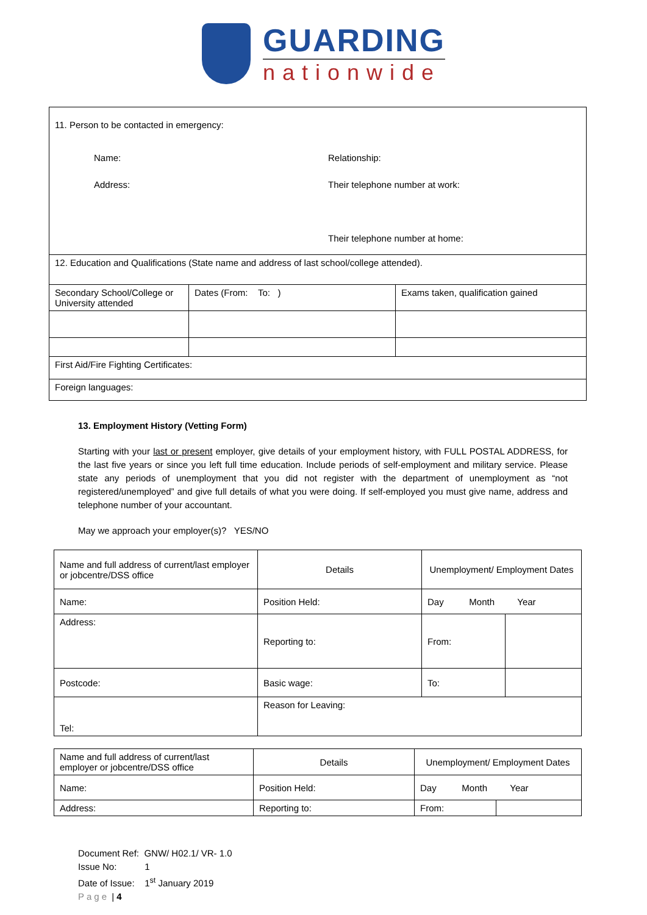GUARDING
nationwide
| 11. Person to be contacted in emergency: Name: Address: Relationship: Their telephone number at work: Their telephone number at home: | | |
| 12. Education and Qualifications (State name and address of last school/college attended). | | |
| Secondary School/College or University attended | Dates (From: To: ) | Exams taken, qualification gained |
| First Aid/Fire Fighting Certificates: | | |
| Foreign languages: | | |
13. Employment History (Vetting Form)
Starting with your last or present employer, give details of your employment history, with FULL POSTAL ADDRESS, for the last five years or since you left full time education. Include periods of self-employment and military service. Please state any periods of unemployment that you did not register with the department of unemployment as “not registered/unemployed” and give full details of what you were doing. If self-employed you must give name, address and telephone number of your accountant.
May we approach your employer(s)? YES/NO
| Name and full address of current/last employer or jobcentre/DSS office | Details | Unemployment/ Employment Dates | |
| Name: | Position Held: | Day Month Year | |
| Address: | Reporting to: | From: | |
| Postcode: | Basic wage: | To: | |
| Tel: | Reason for Leaving: | | |
| Name and full address of current/last employer or jobcentre/DSS office | Details | Unemployment/ Employment Dates | |
| Name: | Position Held: | Day Month Year | |
| Address: | Reporting to: | From: | |
Document Ref: GNW/ H02.1/ VR- 1.0
Issue No: 1
Date of Issue: 1<sup>st</sup> January 2019
Page | 4